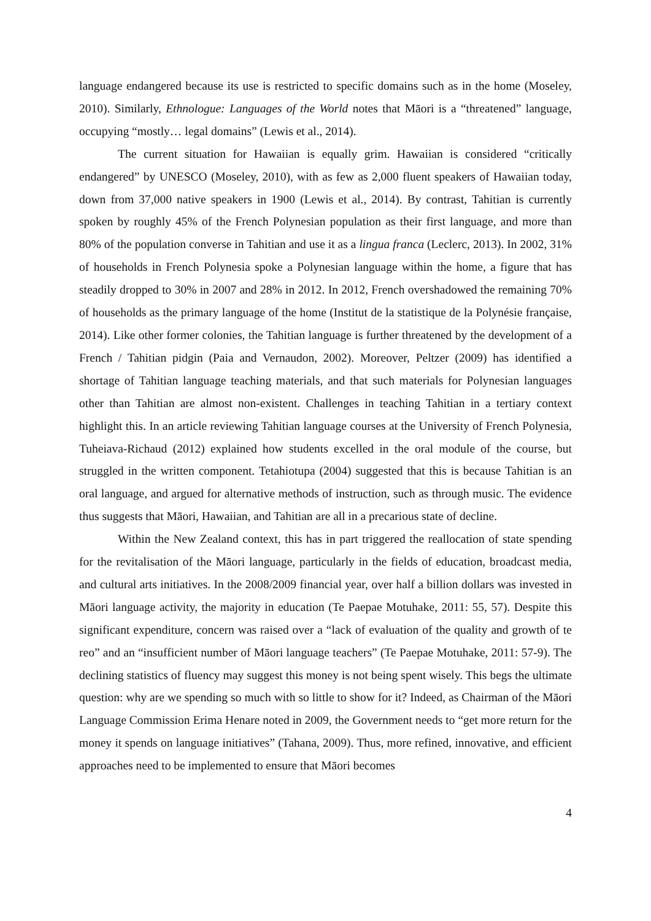language endangered because its use is restricted to specific domains such as in the home (Moseley, 2010). Similarly, Ethnologue: Languages of the World notes that Māori is a “threatened” language, occupying “mostly… legal domains” (Lewis et al., 2014).
The current situation for Hawaiian is equally grim. Hawaiian is considered “critically endangered” by UNESCO (Moseley, 2010), with as few as 2,000 fluent speakers of Hawaiian today, down from 37,000 native speakers in 1900 (Lewis et al., 2014). By contrast, Tahitian is currently spoken by roughly 45% of the French Polynesian population as their first language, and more than 80% of the population converse in Tahitian and use it as a lingua franca (Leclerc, 2013). In 2002, 31% of households in French Polynesia spoke a Polynesian language within the home, a figure that has steadily dropped to 30% in 2007 and 28% in 2012. In 2012, French overshadowed the remaining 70% of households as the primary language of the home (Institut de la statistique de la Polynésie française, 2014). Like other former colonies, the Tahitian language is further threatened by the development of a French / Tahitian pidgin (Paia and Vernaudon, 2002). Moreover, Peltzer (2009) has identified a shortage of Tahitian language teaching materials, and that such materials for Polynesian languages other than Tahitian are almost non-existent. Challenges in teaching Tahitian in a tertiary context highlight this. In an article reviewing Tahitian language courses at the University of French Polynesia, Tuheiava-Richaud (2012) explained how students excelled in the oral module of the course, but struggled in the written component. Tetahiotupa (2004) suggested that this is because Tahitian is an oral language, and argued for alternative methods of instruction, such as through music. The evidence thus suggests that Māori, Hawaiian, and Tahitian are all in a precarious state of decline.
Within the New Zealand context, this has in part triggered the reallocation of state spending for the revitalisation of the Māori language, particularly in the fields of education, broadcast media, and cultural arts initiatives. In the 2008/2009 financial year, over half a billion dollars was invested in Māori language activity, the majority in education (Te Paepae Motuhake, 2011: 55, 57). Despite this significant expenditure, concern was raised over a “lack of evaluation of the quality and growth of te reo” and an “insufficient number of Māori language teachers” (Te Paepae Motuhake, 2011: 57-9). The declining statistics of fluency may suggest this money is not being spent wisely. This begs the ultimate question: why are we spending so much with so little to show for it? Indeed, as Chairman of the Māori Language Commission Erima Henare noted in 2009, the Government needs to “get more return for the money it spends on language initiatives” (Tahana, 2009). Thus, more refined, innovative, and efficient approaches need to be implemented to ensure that Māori becomes
4